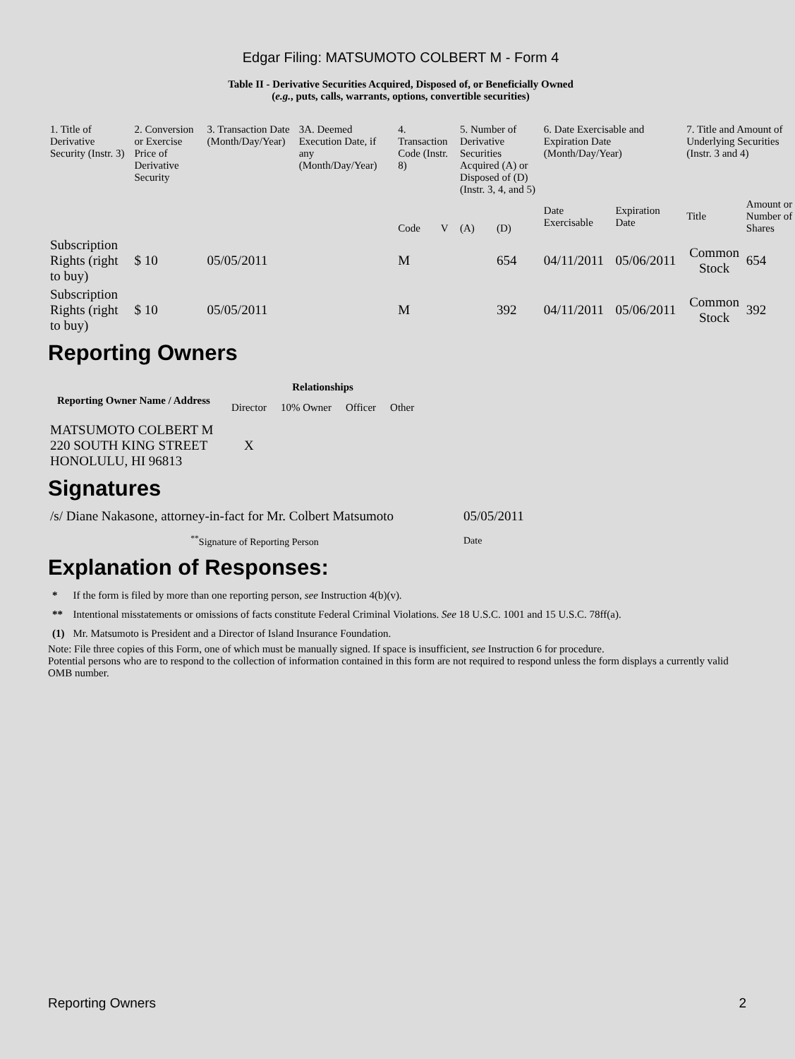Edgar Filing: MATSUMOTO COLBERT M - Form 4
Table II - Derivative Securities Acquired, Disposed of, or Beneficially Owned
(e.g., puts, calls, warrants, options, convertible securities)
| 1. Title of Derivative Security (Instr. 3) | 2. Conversion or Exercise Price of Derivative Security | 3. Transaction Date (Month/Day/Year) | 3A. Deemed Execution Date, if any (Month/Day/Year) | 4. Transaction Code (Instr. 8) | | 5. Number of Derivative Securities Acquired (A) or Disposed of (D) (Instr. 3, 4, and 5) | | 6. Date Exercisable and Expiration Date (Month/Day/Year) | | 7. Title and Amount of Underlying Securities (Instr. 3 and 4) | |
| --- | --- | --- | --- | --- | --- | --- | --- | --- | --- | --- | --- |
| | | | | Code | V | (A) | (D) | Date Exercisable | Expiration Date | Title | Amount or Number of Shares |
| Subscription Rights (right to buy) | $ 10 | 05/05/2011 | | M | | | 654 | 04/11/2011 | 05/06/2011 | Common Stock | 654 |
| Subscription Rights (right to buy) | $ 10 | 05/05/2011 | | M | | | 392 | 04/11/2011 | 05/06/2011 | Common Stock | 392 |
Reporting Owners
| Reporting Owner Name / Address | Relationships | | | |
| --- | --- | --- | --- | --- |
| | Director | 10% Owner | Officer | Other |
| MATSUMOTO COLBERT M 220 SOUTH KING STREET HONOLULU, HI 96813 | X | | | |
Signatures
| /s/ Diane Nakasone, attorney-in-fact for Mr. Colbert Matsumoto | 05/05/2011 |
| <sup>**</sup> Signature of Reporting Person | Date |
Explanation of Responses:
| * | If the form is filed by more than one reporting person, see Instruction 4(b)(v). |
| ** | Intentional misstatements or omissions of facts constitute Federal Criminal Violations. See 18 U.S.C. 1001 and 15 U.S.C. 78ff(a). |
| (1) | Mr. Matsumoto is President and a Director of Island Insurance Foundation. |
Note: File three copies of this Form, one of which must be manually signed. If space is insufficient, see Instruction 6 for procedure.
Potential persons who are to respond to the collection of information contained in this form are not required to respond unless the form displays a currently valid OMB number.
Reporting Owners 2